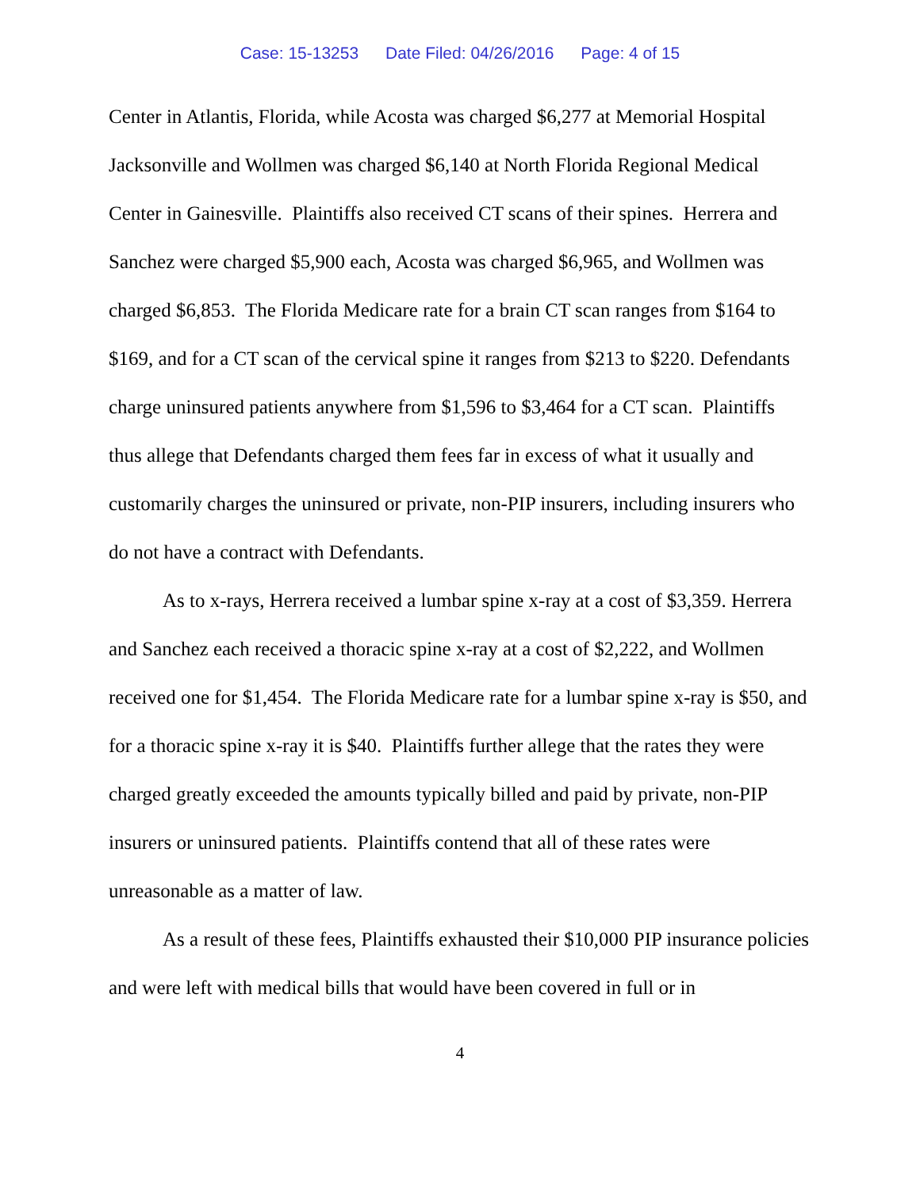Case: 15-13253 Date Filed: 04/26/2016 Page: 4 of 15
Center in Atlantis, Florida, while Acosta was charged $6,277 at Memorial Hospital Jacksonville and Wollmen was charged $6,140 at North Florida Regional Medical Center in Gainesville. Plaintiffs also received CT scans of their spines. Herrera and Sanchez were charged $5,900 each, Acosta was charged $6,965, and Wollmen was charged $6,853. The Florida Medicare rate for a brain CT scan ranges from $164 to $169, and for a CT scan of the cervical spine it ranges from $213 to $220. Defendants charge uninsured patients anywhere from $1,596 to $3,464 for a CT scan. Plaintiffs thus allege that Defendants charged them fees far in excess of what it usually and customarily charges the uninsured or private, non-PIP insurers, including insurers who do not have a contract with Defendants.
As to x-rays, Herrera received a lumbar spine x-ray at a cost of $3,359. Herrera and Sanchez each received a thoracic spine x-ray at a cost of $2,222, and Wollmen received one for $1,454. The Florida Medicare rate for a lumbar spine x-ray is $50, and for a thoracic spine x-ray it is $40. Plaintiffs further allege that the rates they were charged greatly exceeded the amounts typically billed and paid by private, non-PIP insurers or uninsured patients. Plaintiffs contend that all of these rates were unreasonable as a matter of law.
As a result of these fees, Plaintiffs exhausted their $10,000 PIP insurance policies and were left with medical bills that would have been covered in full or in
4